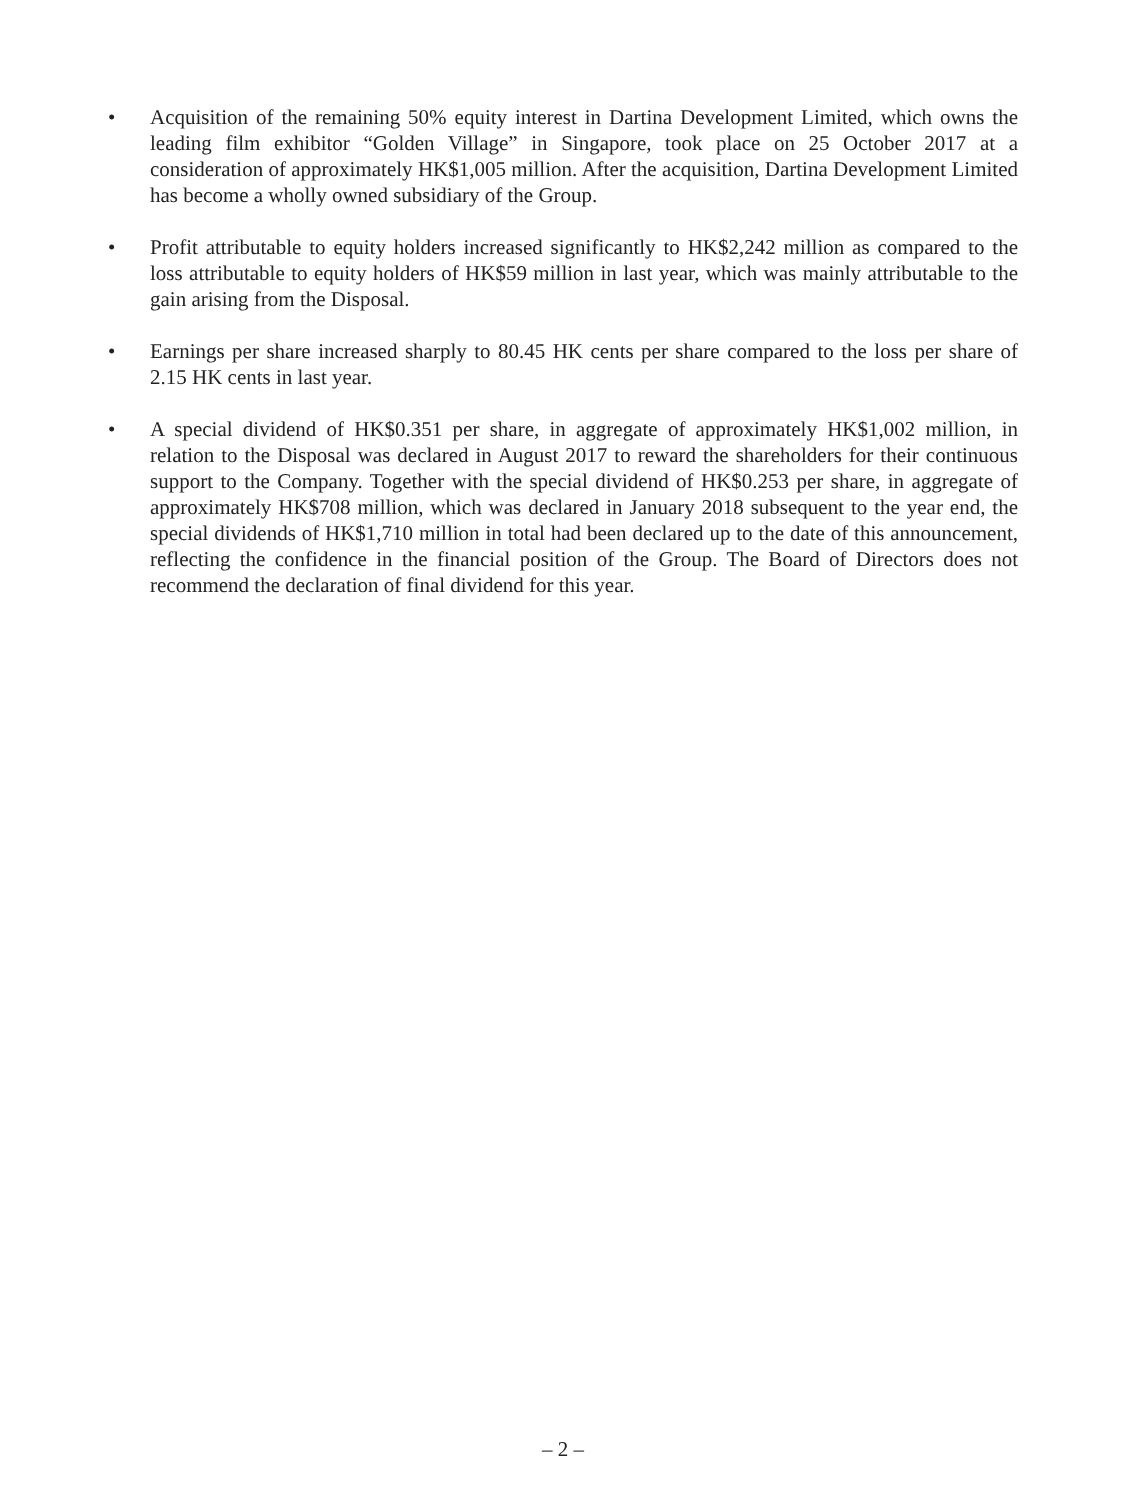• Acquisition of the remaining 50% equity interest in Dartina Development Limited, which owns the leading film exhibitor “Golden Village” in Singapore, took place on 25 October 2017 at a consideration of approximately HK$1,005 million. After the acquisition, Dartina Development Limited has become a wholly owned subsidiary of the Group.
• Profit attributable to equity holders increased significantly to HK$2,242 million as compared to the loss attributable to equity holders of HK$59 million in last year, which was mainly attributable to the gain arising from the Disposal.
• Earnings per share increased sharply to 80.45 HK cents per share compared to the loss per share of 2.15 HK cents in last year.
• A special dividend of HK$0.351 per share, in aggregate of approximately HK$1,002 million, in relation to the Disposal was declared in August 2017 to reward the shareholders for their continuous support to the Company. Together with the special dividend of HK$0.253 per share, in aggregate of approximately HK$708 million, which was declared in January 2018 subsequent to the year end, the special dividends of HK$1,710 million in total had been declared up to the date of this announcement, reflecting the confidence in the financial position of the Group. The Board of Directors does not recommend the declaration of final dividend for this year.
– 2 –